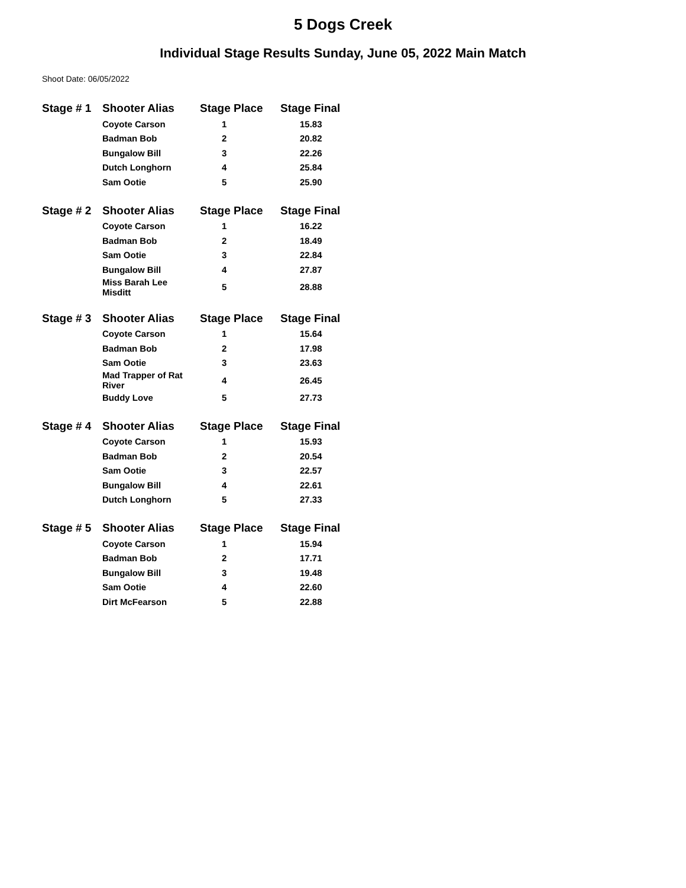5 Dogs Creek
Individual Stage Results Sunday, June 05, 2022 Main Match
Shoot Date: 06/05/2022
| Stage # 1 | Shooter Alias | Stage Place | Stage Final |
| --- | --- | --- | --- |
| | Coyote Carson | 1 | 15.83 |
| | Badman Bob | 2 | 20.82 |
| | Bungalow Bill | 3 | 22.26 |
| | Dutch Longhorn | 4 | 25.84 |
| | Sam Ootie | 5 | 25.90 |
| Stage # 2 | Shooter Alias | Stage Place | Stage Final |
| --- | --- | --- | --- |
| | Coyote Carson | 1 | 16.22 |
| | Badman Bob | 2 | 18.49 |
| | Sam Ootie | 3 | 22.84 |
| | Bungalow Bill | 4 | 27.87 |
| | Miss Barah Lee Misditt | 5 | 28.88 |
| Stage # 3 | Shooter Alias | Stage Place | Stage Final |
| --- | --- | --- | --- |
| | Coyote Carson | 1 | 15.64 |
| | Badman Bob | 2 | 17.98 |
| | Sam Ootie | 3 | 23.63 |
| | Mad Trapper of Rat River | 4 | 26.45 |
| | Buddy Love | 5 | 27.73 |
| Stage # 4 | Shooter Alias | Stage Place | Stage Final |
| --- | --- | --- | --- |
| | Coyote Carson | 1 | 15.93 |
| | Badman Bob | 2 | 20.54 |
| | Sam Ootie | 3 | 22.57 |
| | Bungalow Bill | 4 | 22.61 |
| | Dutch Longhorn | 5 | 27.33 |
| Stage # 5 | Shooter Alias | Stage Place | Stage Final |
| --- | --- | --- | --- |
| | Coyote Carson | 1 | 15.94 |
| | Badman Bob | 2 | 17.71 |
| | Bungalow Bill | 3 | 19.48 |
| | Sam Ootie | 4 | 22.60 |
| | Dirt McFearson | 5 | 22.88 |